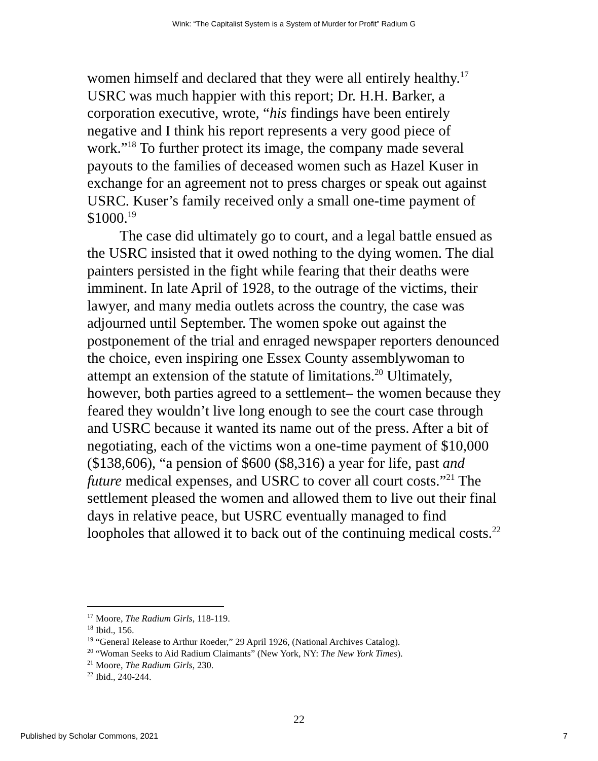Wink: “The Capitalist System is a System of Murder for Profit” Radium G
women himself and declared that they were all entirely healthy.<sup>17</sup> USRC was much happier with this report; Dr. H.H. Barker, a corporation executive, wrote, “his findings have been entirely negative and I think his report represents a very good piece of work.”<sup>18</sup> To further protect its image, the company made several payouts to the families of deceased women such as Hazel Kuser in exchange for an agreement not to press charges or speak out against USRC. Kuser’s family received only a small one-time payment of $1000.<sup>19</sup>
The case did ultimately go to court, and a legal battle ensued as the USRC insisted that it owed nothing to the dying women. The dial painters persisted in the fight while fearing that their deaths were imminent. In late April of 1928, to the outrage of the victims, their lawyer, and many media outlets across the country, the case was adjourned until September. The women spoke out against the postponement of the trial and enraged newspaper reporters denounced the choice, even inspiring one Essex County assemblywoman to attempt an extension of the statute of limitations.<sup>20</sup> Ultimately, however, both parties agreed to a settlement– the women because they feared they wouldn’t live long enough to see the court case through and USRC because it wanted its name out of the press. After a bit of negotiating, each of the victims won a one-time payment of $10,000 ($138,606), “a pension of $600 ($8,316) a year for life, past and future medical expenses, and USRC to cover all court costs.”<sup>21</sup> The settlement pleased the women and allowed them to live out their final days in relative peace, but USRC eventually managed to find loopholes that allowed it to back out of the continuing medical costs.<sup>22</sup>
<sup>17</sup> Moore, The Radium Girls, 118-119.
<sup>18</sup> Ibid., 156.
<sup>19</sup> “General Release to Arthur Roeder,” 29 April 1926, (National Archives Catalog).
<sup>20</sup> “Woman Seeks to Aid Radium Claimants” (New York, NY: The New York Times).
<sup>21</sup> Moore, The Radium Girls, 230.
<sup>22</sup> Ibid., 240-244.
22
Published by Scholar Commons, 2021 7